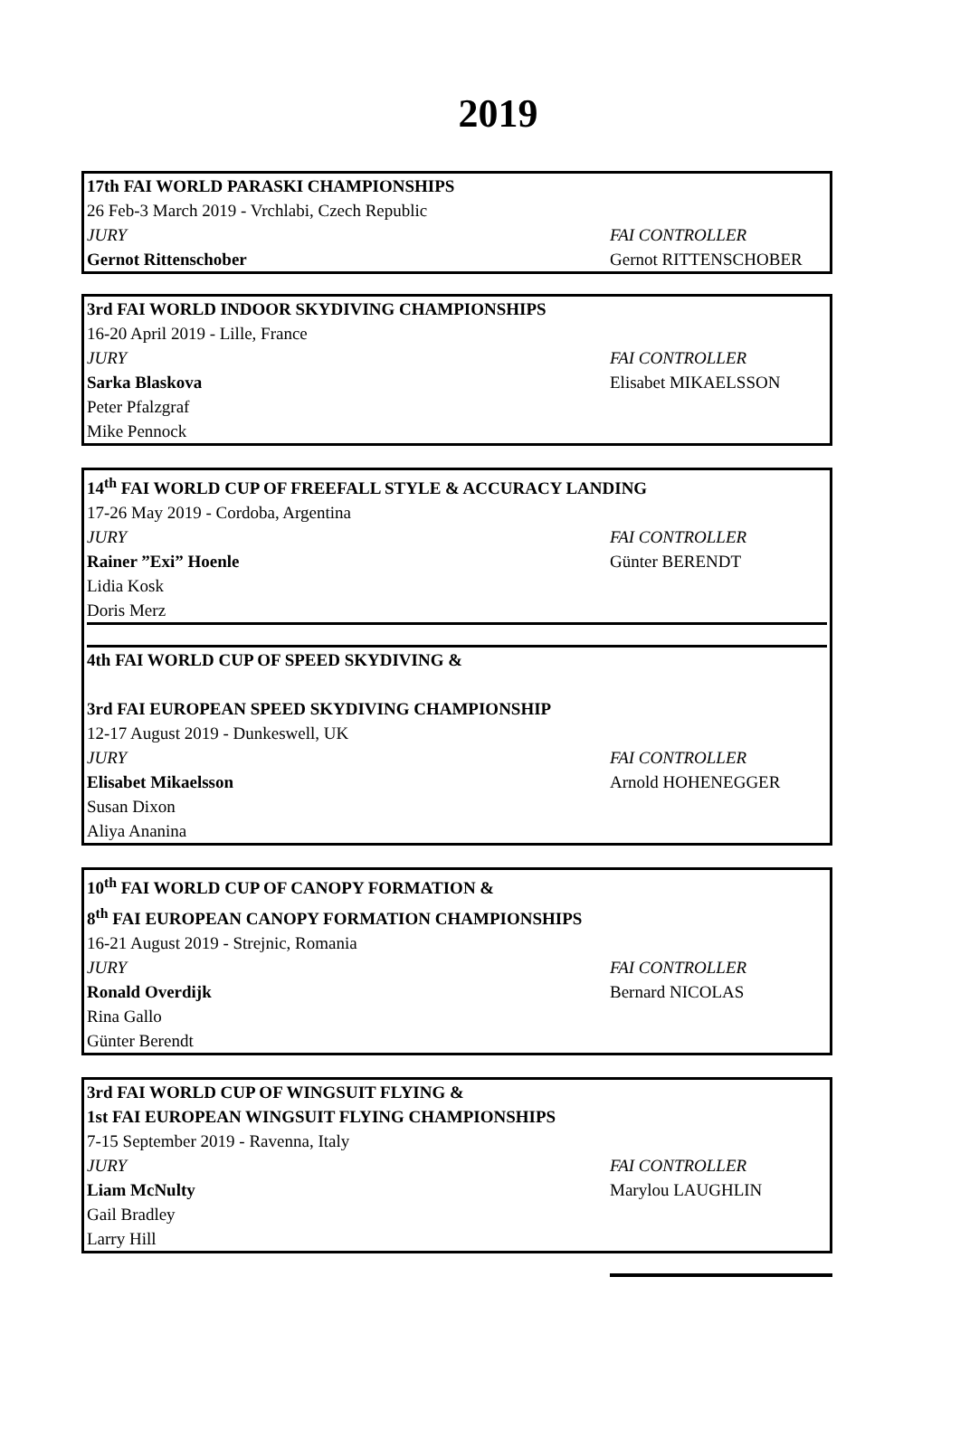2019
| 17th FAI WORLD PARASKI CHAMPIONSHIPS | |
| 26 Feb-3 March 2019 - Vrchlabi, Czech Republic | |
| JURY | FAI CONTROLLER |
| Gernot Rittenschober | Gernot RITTENSCHOBER |
| 3rd FAI WORLD INDOOR SKYDIVING CHAMPIONSHIPS | |
| 16-20 April 2019 - Lille, France | |
| JURY | FAI CONTROLLER |
| Sarka Blaskova | Elisabet MIKAELSSON |
| Peter Pfalzgraf | |
| Mike Pennock | |
| 14<sup>th</sup> FAI WORLD CUP OF FREEFALL STYLE & ACCURACY LANDING | |
| 17-26 May 2019 - Cordoba, Argentina | |
| JURY | FAI CONTROLLER |
| Rainer ”Exi” Hoenle | Günter BERENDT |
| Lidia Kosk | |
| Doris Merz | |
| 4th FAI WORLD CUP OF SPEED SKYDIVING & | |
| 3rd FAI EUROPEAN SPEED SKYDIVING CHAMPIONSHIP | |
| 12-17 August 2019 - Dunkeswell, UK | |
| JURY | FAI CONTROLLER |
| Elisabet Mikaelsson | Arnold HOHENEGGER |
| Susan Dixon | |
| Aliya Ananina | |
| 10<sup>th</sup> FAI WORLD CUP OF CANOPY FORMATION & | |
| 8<sup>th</sup> FAI EUROPEAN CANOPY FORMATION CHAMPIONSHIPS | |
| 16-21 August 2019 - Strejnic, Romania | |
| JURY | FAI CONTROLLER |
| Ronald Overdijk | Bernard NICOLAS |
| Rina Gallo | |
| Günter Berendt | |
| 3rd FAI WORLD CUP OF WINGSUIT FLYING & | |
| 1st FAI EUROPEAN WINGSUIT FLYING CHAMPIONSHIPS | |
| 7-15 September 2019 - Ravenna, Italy | |
| JURY | FAI CONTROLLER |
| Liam McNulty | Marylou LAUGHLIN |
| Gail Bradley | |
| Larry Hill | |